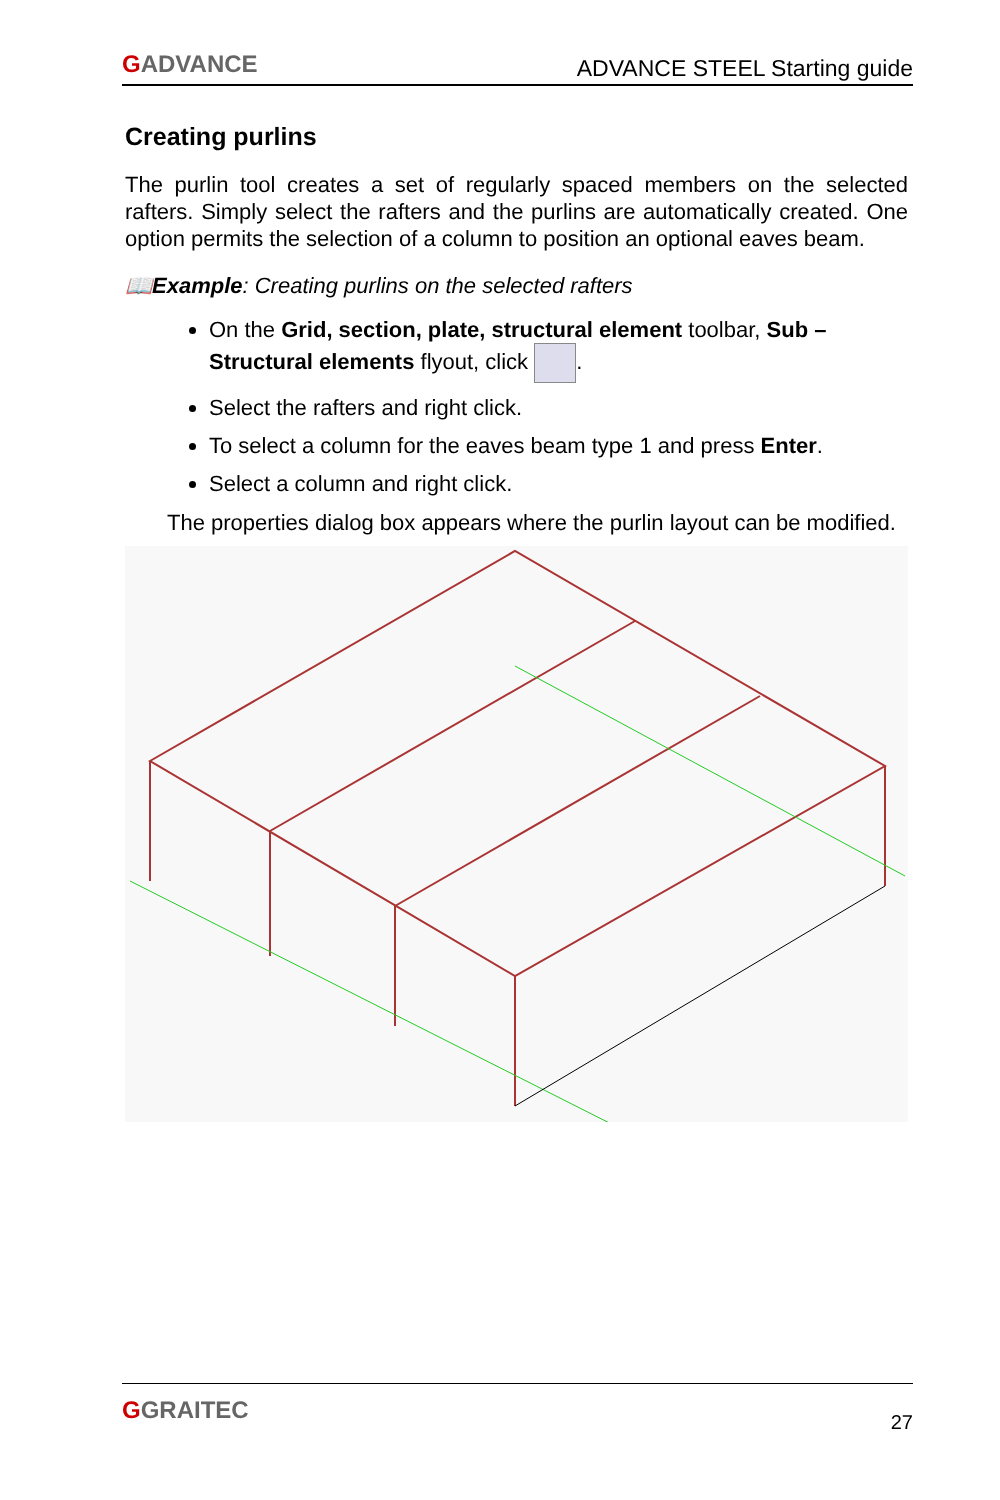GADVANCE
ADVANCE STEEL Starting guide
Creating purlins
The purlin tool creates a set of regularly spaced members on the selected rafters. Simply select the rafters and the purlins are automatically created. One option permits the selection of a column to position an optional eaves beam.
📖Example: Creating purlins on the selected rafters
On the Grid, section, plate, structural element toolbar, Sub – Structural elements flyout, click .
Select the rafters and right click.
To select a column for the eaves beam type 1 and press Enter.
Select a column and right click.
The properties dialog box appears where the purlin layout can be modified.
GGRAITEC
27